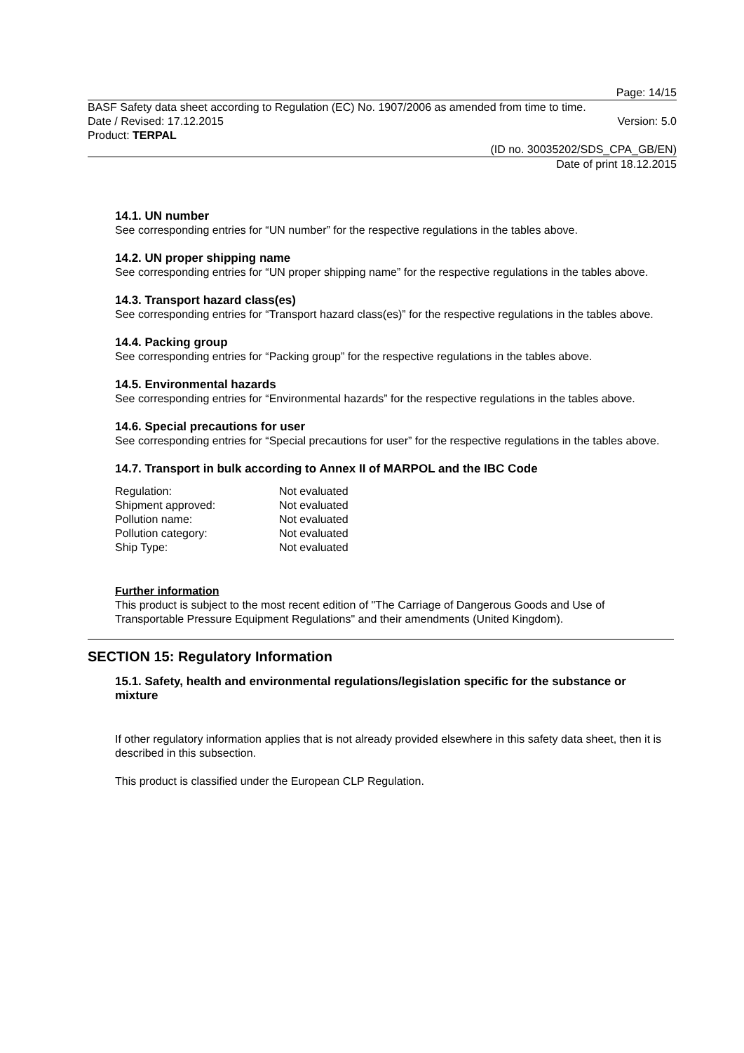Page: 14/15
BASF Safety data sheet according to Regulation (EC) No. 1907/2006 as amended from time to time.
Date / Revised: 17.12.2015 Version: 5.0
Product: TERPAL
(ID no. 30035202/SDS_CPA_GB/EN)
Date of print 18.12.2015
14.1. UN number
See corresponding entries for “UN number” for the respective regulations in the tables above.
14.2. UN proper shipping name
See corresponding entries for “UN proper shipping name” for the respective regulations in the tables above.
14.3. Transport hazard class(es)
See corresponding entries for “Transport hazard class(es)” for the respective regulations in the tables above.
14.4. Packing group
See corresponding entries for “Packing group” for the respective regulations in the tables above.
14.5. Environmental hazards
See corresponding entries for “Environmental hazards” for the respective regulations in the tables above.
14.6. Special precautions for user
See corresponding entries for “Special precautions for user” for the respective regulations in the tables above.
14.7. Transport in bulk according to Annex II of MARPOL and the IBC Code
| Regulation: | Not evaluated |
| Shipment approved: | Not evaluated |
| Pollution name: | Not evaluated |
| Pollution category: | Not evaluated |
| Ship Type: | Not evaluated |
Further information
This product is subject to the most recent edition of "The Carriage of Dangerous Goods and Use of Transportable Pressure Equipment Regulations" and their amendments (United Kingdom).
SECTION 15: Regulatory Information
15.1. Safety, health and environmental regulations/legislation specific for the substance or mixture
If other regulatory information applies that is not already provided elsewhere in this safety data sheet, then it is described in this subsection.
This product is classified under the European CLP Regulation.